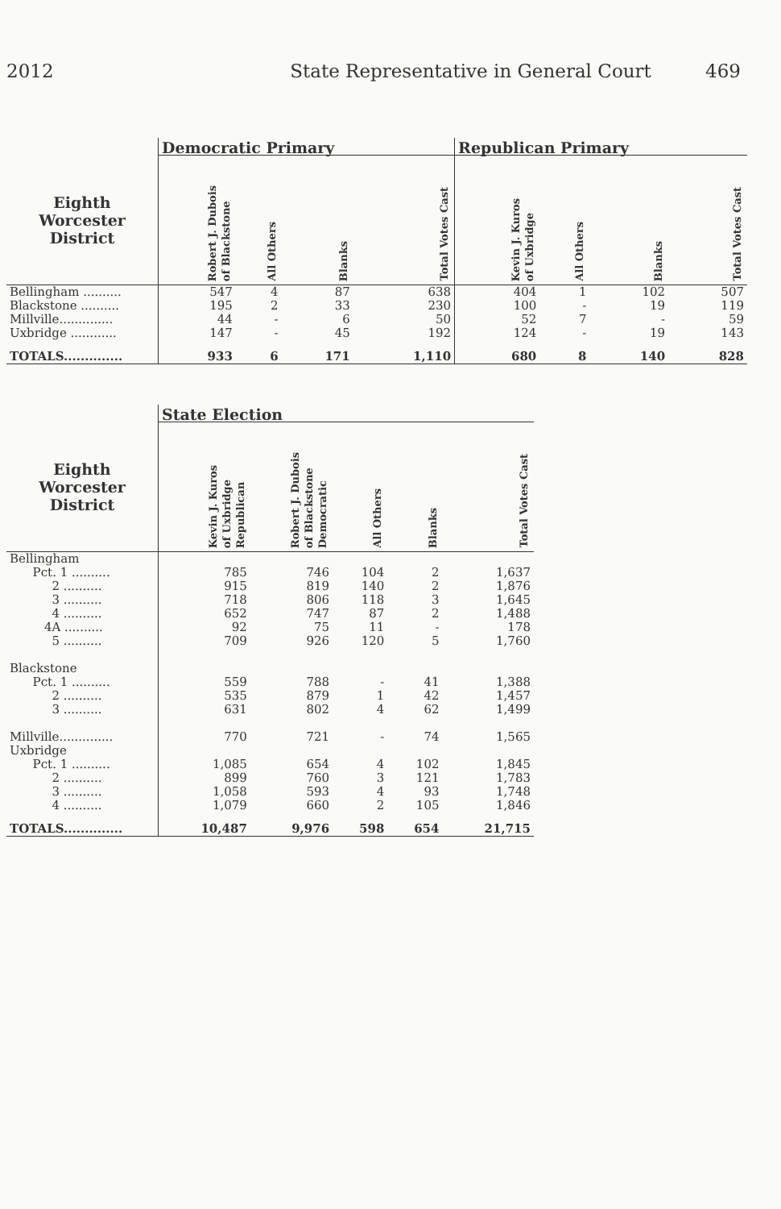2012 State Representative in General Court 469
| | Democratic Primary | | | | Republican Primary | | | |
| --- | --- | --- | --- | --- | --- | --- | --- | --- |
| Eighth Worcester District | Robert J. Dubois of Blackstone | All Others | Blanks | Total Votes Cast | Kevin J. Kuros of Uxbridge | All Others | Blanks | Total Votes Cast |
| Bellingham .......... | 547 | 4 | 87 | 638 | 404 | 1 | 102 | 507 |
| Blackstone .......... | 195 | 2 | 33 | 230 | 100 | - | 19 | 119 |
| Millville.............. | 44 | - | 6 | 50 | 52 | 7 | - | 59 |
| Uxbridge ............ | 147 | - | 45 | 192 | 124 | - | 19 | 143 |
| TOTALS.............. | 933 | 6 | 171 | 1,110 | 680 | 8 | 140 | 828 |
| | State Election | | | | |
| --- | --- | --- | --- | --- | --- |
| Eighth Worcester District | Kevin J. Kuros of Uxbridge Republican | Robert J. Dubois of Blackstone Democratic | All Others | Blanks | Total Votes Cast |
| Bellingham | | | | | |
| Pct. 1 .......... | 785 | 746 | 104 | 2 | 1,637 |
| 2 .......... | 915 | 819 | 140 | 2 | 1,876 |
| 3 .......... | 718 | 806 | 118 | 3 | 1,645 |
| 4 .......... | 652 | 747 | 87 | 2 | 1,488 |
| 4A .......... | 92 | 75 | 11 | - | 178 |
| 5 .......... | 709 | 926 | 120 | 5 | 1,760 |
| Blackstone | | | | | |
| Pct. 1 .......... | 559 | 788 | - | 41 | 1,388 |
| 2 .......... | 535 | 879 | 1 | 42 | 1,457 |
| 3 .......... | 631 | 802 | 4 | 62 | 1,499 |
| Millville.............. | 770 | 721 | - | 74 | 1,565 |
| Uxbridge | | | | | |
| Pct. 1 .......... | 1,085 | 654 | 4 | 102 | 1,845 |
| 2 .......... | 899 | 760 | 3 | 121 | 1,783 |
| 3 .......... | 1,058 | 593 | 4 | 93 | 1,748 |
| 4 .......... | 1,079 | 660 | 2 | 105 | 1,846 |
| TOTALS.............. | 10,487 | 9,976 | 598 | 654 | 21,715 |